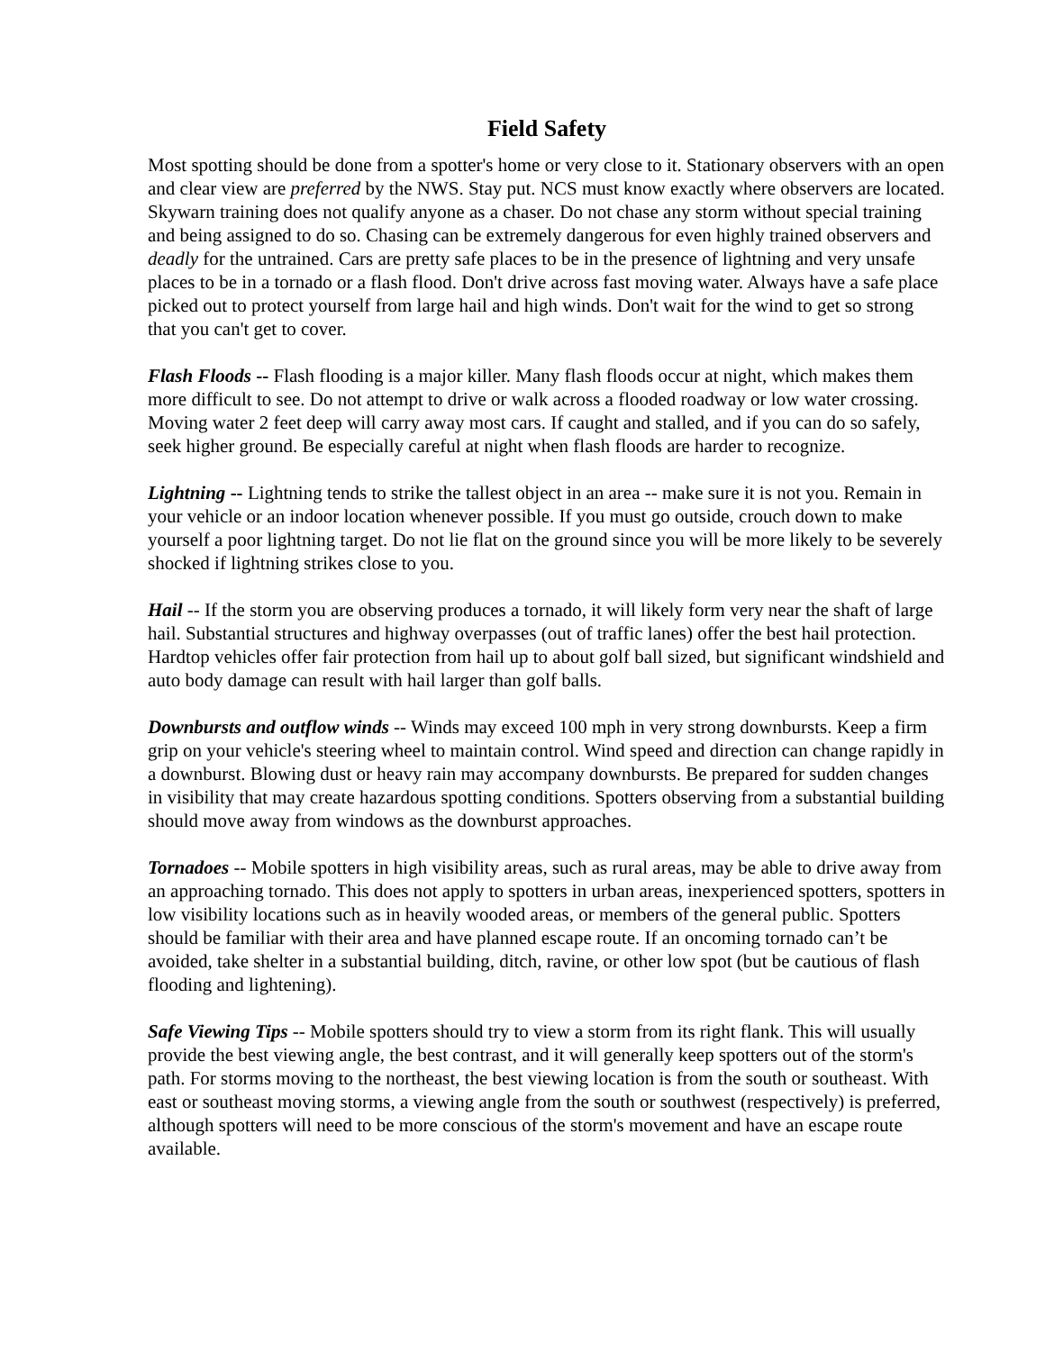Field Safety
Most spotting should be done from a spotter's home or very close to it. Stationary observers with an open and clear view are preferred by the NWS. Stay put. NCS must know exactly where observers are located. Skywarn training does not qualify anyone as a chaser. Do not chase any storm without special training and being assigned to do so. Chasing can be extremely dangerous for even highly trained observers and deadly for the untrained. Cars are pretty safe places to be in the presence of lightning and very unsafe places to be in a tornado or a flash flood. Don't drive across fast moving water. Always have a safe place picked out to protect yourself from large hail and high winds. Don't wait for the wind to get so strong that you can't get to cover.
Flash Floods -- Flash flooding is a major killer. Many flash floods occur at night, which makes them more difficult to see. Do not attempt to drive or walk across a flooded roadway or low water crossing. Moving water 2 feet deep will carry away most cars. If caught and stalled, and if you can do so safely, seek higher ground. Be especially careful at night when flash floods are harder to recognize.
Lightning -- Lightning tends to strike the tallest object in an area -- make sure it is not you. Remain in your vehicle or an indoor location whenever possible. If you must go outside, crouch down to make yourself a poor lightning target. Do not lie flat on the ground since you will be more likely to be severely shocked if lightning strikes close to you.
Hail -- If the storm you are observing produces a tornado, it will likely form very near the shaft of large hail. Substantial structures and highway overpasses (out of traffic lanes) offer the best hail protection. Hardtop vehicles offer fair protection from hail up to about golf ball sized, but significant windshield and auto body damage can result with hail larger than golf balls.
Downbursts and outflow winds -- Winds may exceed 100 mph in very strong downbursts. Keep a firm grip on your vehicle's steering wheel to maintain control. Wind speed and direction can change rapidly in a downburst. Blowing dust or heavy rain may accompany downbursts. Be prepared for sudden changes in visibility that may create hazardous spotting conditions. Spotters observing from a substantial building should move away from windows as the downburst approaches.
Tornadoes -- Mobile spotters in high visibility areas, such as rural areas, may be able to drive away from an approaching tornado. This does not apply to spotters in urban areas, inexperienced spotters, spotters in low visibility locations such as in heavily wooded areas, or members of the general public. Spotters should be familiar with their area and have planned escape route. If an oncoming tornado can’t be avoided, take shelter in a substantial building, ditch, ravine, or other low spot (but be cautious of flash flooding and lightening).
Safe Viewing Tips -- Mobile spotters should try to view a storm from its right flank. This will usually provide the best viewing angle, the best contrast, and it will generally keep spotters out of the storm's path. For storms moving to the northeast, the best viewing location is from the south or southeast. With east or southeast moving storms, a viewing angle from the south or southwest (respectively) is preferred, although spotters will need to be more conscious of the storm's movement and have an escape route available.